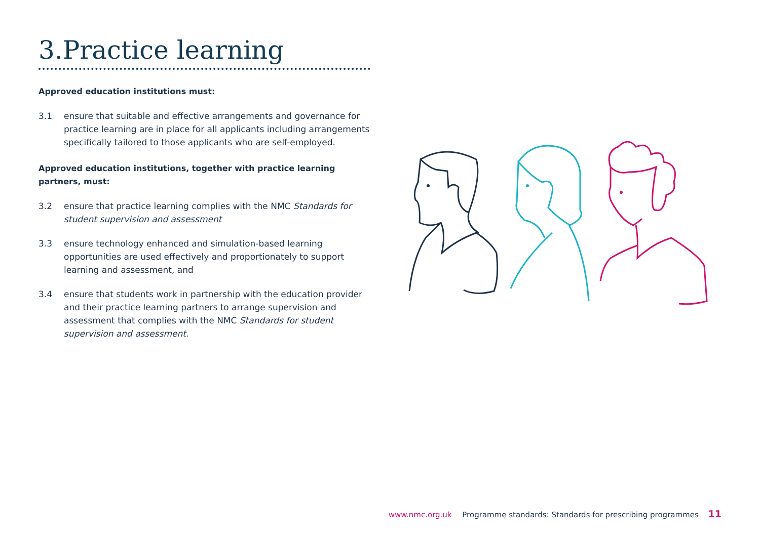3.Practice learning
Approved education institutions must:
3.1 ensure that suitable and effective arrangements and governance for practice learning are in place for all applicants including arrangements specifically tailored to those applicants who are self-employed.
Approved education institutions, together with practice learning partners, must:
3.2 ensure that practice learning complies with the NMC Standards for student supervision and assessment
3.3 ensure technology enhanced and simulation-based learning opportunities are used effectively and proportionately to support learning and assessment, and
3.4 ensure that students work in partnership with the education provider and their practice learning partners to arrange supervision and assessment that complies with the NMC Standards for student supervision and assessment.
www.nmc.org.uk Programme standards: Standards for prescribing programmes 11